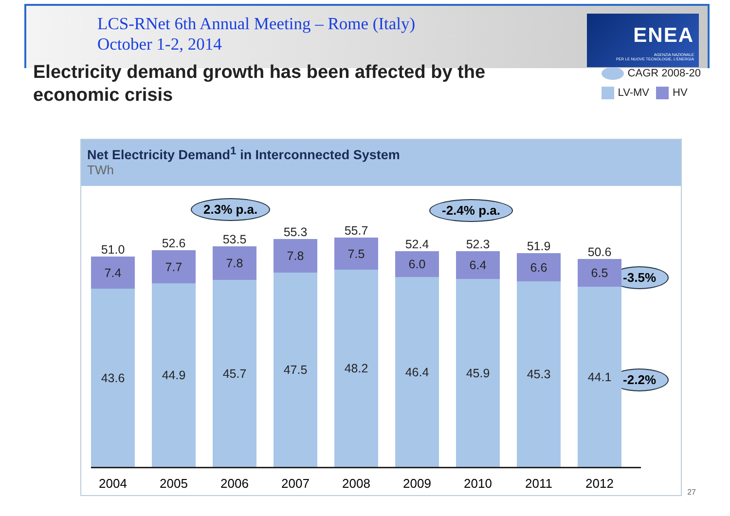LCS-RNet 6th Annual Meeting – Rome (Italy)
October 1-2, 2014
ENEA
AGENZIA NAZIONALE
PER LE NUOVE TECNOLOGIE, L'ENERGIA
Electricity demand growth has been affected by the economic crisis
CAGR 2008-20
LV-MV HV
Net Electricity Demand<sup>1</sup> in Interconnected System
TWh
2.3% p.a. -2.4% p.a.
-3.5%
-2.2%
51.0
7.4
43.6
52.6
7.7
44.9
53.5
7.8
45.7
55.3
7.8
47.5
55.7
7.5
48.2
52.4
6.0
46.4
52.3
6.4
45.9
51.9
6.6
45.3
50.6
6.5
44.1
2004 2005 2006 2007 2008 2009 2010 2011 2012
27